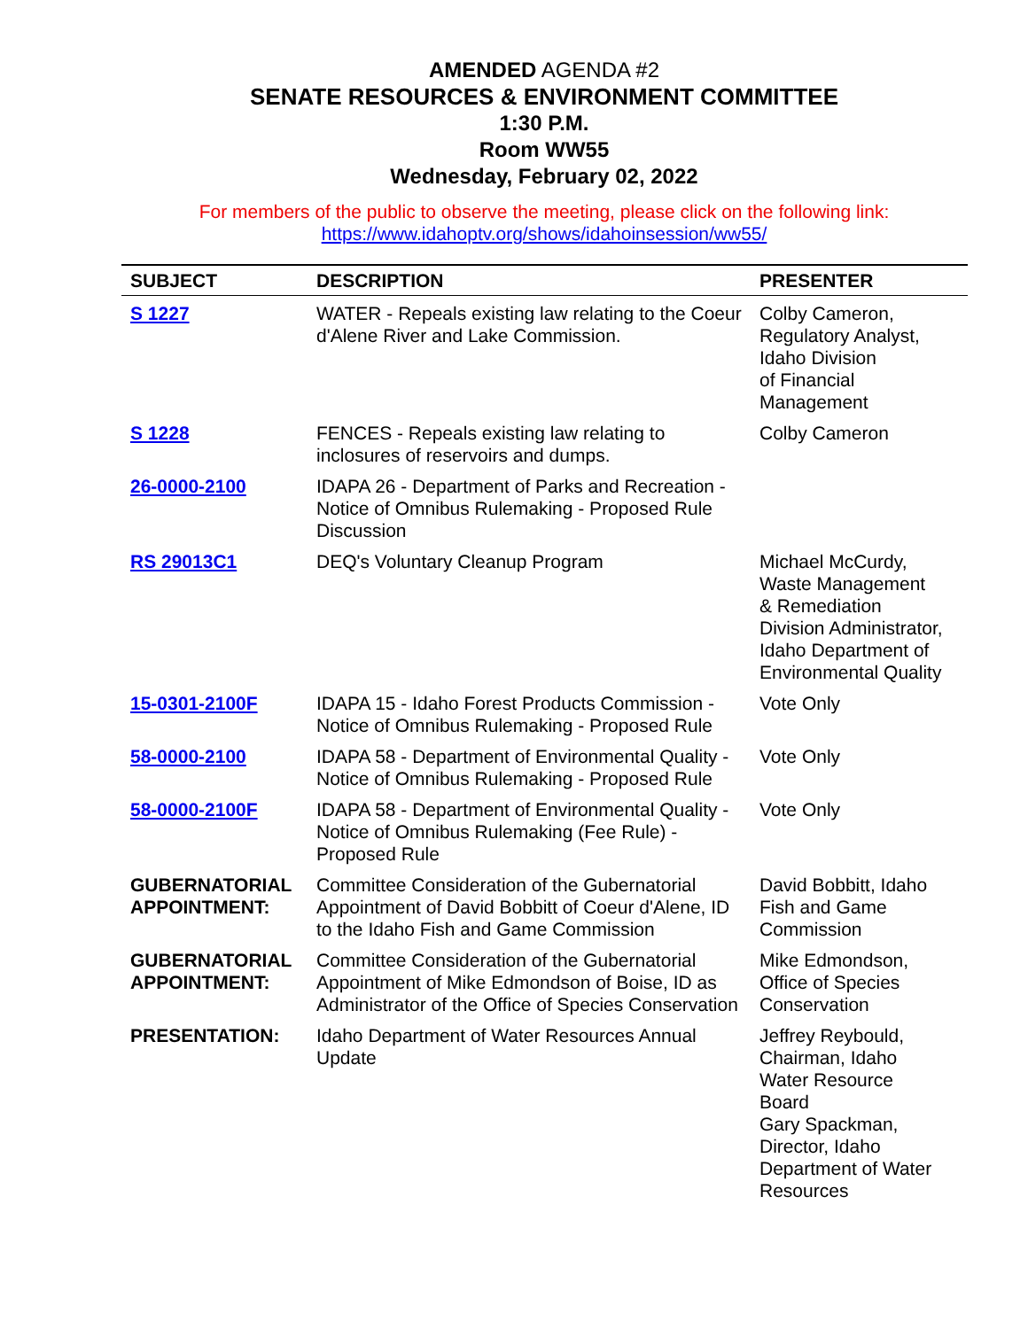AMENDED AGENDA #2
SENATE RESOURCES & ENVIRONMENT COMMITTEE
1:30 P.M.
Room WW55
Wednesday, February 02, 2022
For members of the public to observe the meeting, please click on the following link:
https://www.idahoptv.org/shows/idahoinsession/ww55/
| SUBJECT | DESCRIPTION | PRESENTER |
| --- | --- | --- |
| S 1227 | WATER - Repeals existing law relating to the Coeur d'Alene River and Lake Commission. | Colby Cameron, Regulatory Analyst, Idaho Division of Financial Management |
| S 1228 | FENCES - Repeals existing law relating to inclosures of reservoirs and dumps. | Colby Cameron |
| 26-0000-2100 | IDAPA 26 - Department of Parks and Recreation - Notice of Omnibus Rulemaking - Proposed Rule Discussion | |
| RS 29013C1 | DEQ's Voluntary Cleanup Program | Michael McCurdy, Waste Management & Remediation Division Administrator, Idaho Department of Environmental Quality |
| 15-0301-2100F | IDAPA 15 - Idaho Forest Products Commission - Notice of Omnibus Rulemaking - Proposed Rule | Vote Only |
| 58-0000-2100 | IDAPA 58 - Department of Environmental Quality - Notice of Omnibus Rulemaking - Proposed Rule | Vote Only |
| 58-0000-2100F | IDAPA 58 - Department of Environmental Quality - Notice of Omnibus Rulemaking (Fee Rule) - Proposed Rule | Vote Only |
| GUBERNATORIAL APPOINTMENT: | Committee Consideration of the Gubernatorial Appointment of David Bobbitt of Coeur d'Alene, ID to the Idaho Fish and Game Commission | David Bobbitt, Idaho Fish and Game Commission |
| GUBERNATORIAL APPOINTMENT: | Committee Consideration of the Gubernatorial Appointment of Mike Edmondson of Boise, ID as Administrator of the Office of Species Conservation | Mike Edmondson, Office of Species Conservation |
| PRESENTATION: | Idaho Department of Water Resources Annual Update | Jeffrey Reybould, Chairman, Idaho Water Resource Board Gary Spackman, Director, Idaho Department of Water Resources |